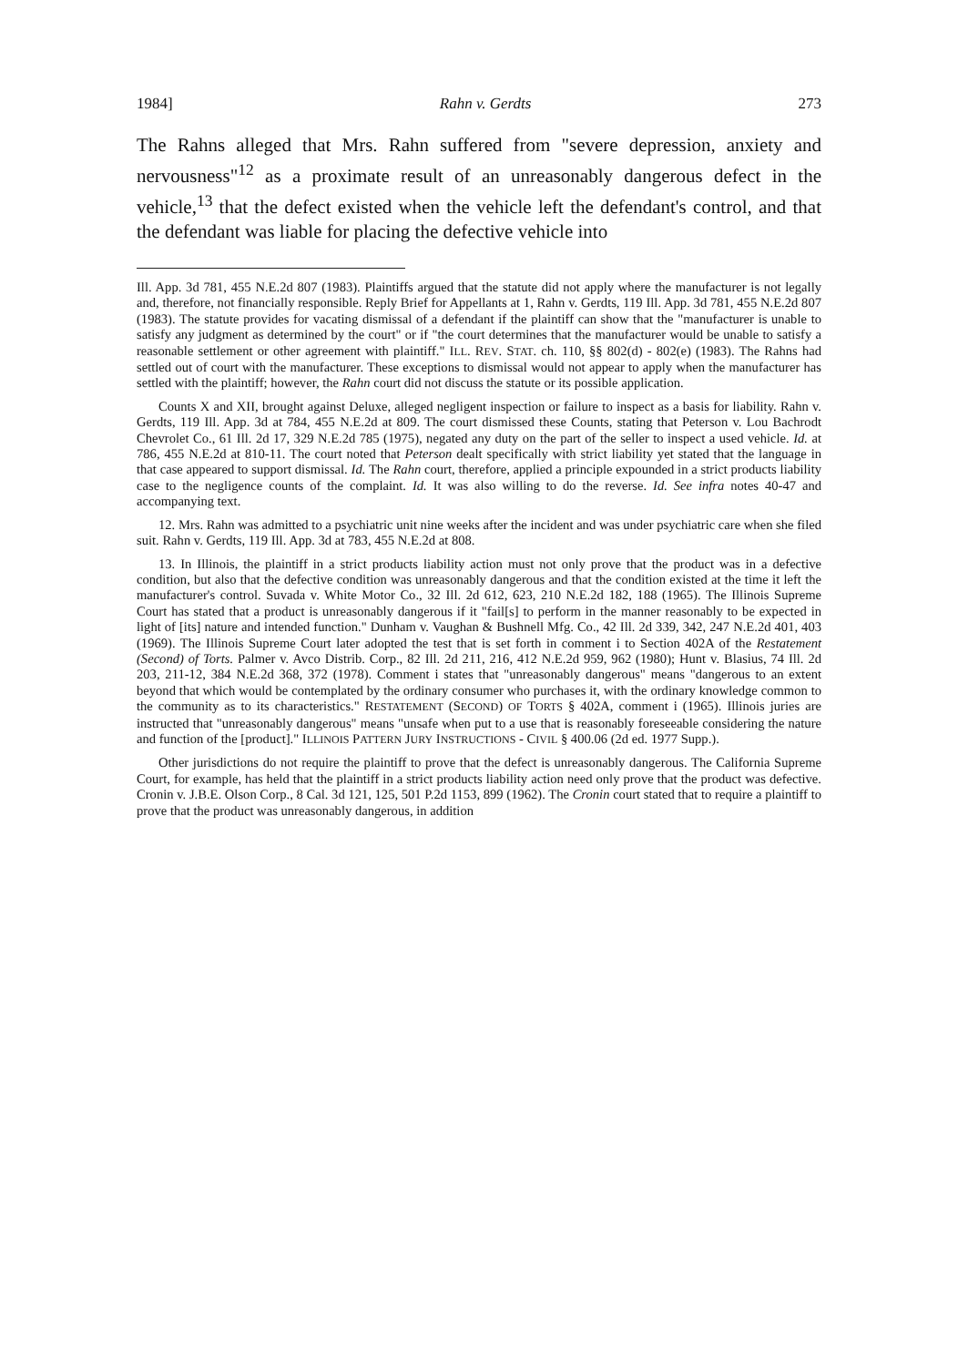1984] Rahn v. Gerdts 273
The Rahns alleged that Mrs. Rahn suffered from "severe depression, anxiety and nervousness"<sup>12</sup> as a proximate result of an unreasonably dangerous defect in the vehicle,<sup>13</sup> that the defect existed when the vehicle left the defendant's control, and that the defendant was liable for placing the defective vehicle into
Ill. App. 3d 781, 455 N.E.2d 807 (1983). Plaintiffs argued that the statute did not apply where the manufacturer is not legally and, therefore, not financially responsible. Reply Brief for Appellants at 1, Rahn v. Gerdts, 119 Ill. App. 3d 781, 455 N.E.2d 807 (1983). The statute provides for vacating dismissal of a defendant if the plaintiff can show that the "manufacturer is unable to satisfy any judgment as determined by the court" or if "the court determines that the manufacturer would be unable to satisfy a reasonable settlement or other agreement with plaintiff." ILL. REV. STAT. ch. 110, §§ 802(d) - 802(e) (1983). The Rahns had settled out of court with the manufacturer. These exceptions to dismissal would not appear to apply when the manufacturer has settled with the plaintiff; however, the Rahn court did not discuss the statute or its possible application.
Counts X and XII, brought against Deluxe, alleged negligent inspection or failure to inspect as a basis for liability. Rahn v. Gerdts, 119 Ill. App. 3d at 784, 455 N.E.2d at 809. The court dismissed these Counts, stating that Peterson v. Lou Bachrodt Chevrolet Co., 61 Ill. 2d 17, 329 N.E.2d 785 (1975), negated any duty on the part of the seller to inspect a used vehicle. Id. at 786, 455 N.E.2d at 810-11. The court noted that Peterson dealt specifically with strict liability yet stated that the language in that case appeared to support dismissal. Id. The Rahn court, therefore, applied a principle expounded in a strict products liability case to the negligence counts of the complaint. Id. It was also willing to do the reverse. Id. See infra notes 40-47 and accompanying text.
12. Mrs. Rahn was admitted to a psychiatric unit nine weeks after the incident and was under psychiatric care when she filed suit. Rahn v. Gerdts, 119 Ill. App. 3d at 783, 455 N.E.2d at 808.
13. In Illinois, the plaintiff in a strict products liability action must not only prove that the product was in a defective condition, but also that the defective condition was unreasonably dangerous and that the condition existed at the time it left the manufacturer's control. Suvada v. White Motor Co., 32 Ill. 2d 612, 623, 210 N.E.2d 182, 188 (1965). The Illinois Supreme Court has stated that a product is unreasonably dangerous if it "fail[s] to perform in the manner reasonably to be expected in light of [its] nature and intended function." Dunham v. Vaughan & Bushnell Mfg. Co., 42 Ill. 2d 339, 342, 247 N.E.2d 401, 403 (1969). The Illinois Supreme Court later adopted the test that is set forth in comment i to Section 402A of the Restatement (Second) of Torts. Palmer v. Avco Distrib. Corp., 82 Ill. 2d 211, 216, 412 N.E.2d 959, 962 (1980); Hunt v. Blasius, 74 Ill. 2d 203, 211-12, 384 N.E.2d 368, 372 (1978). Comment i states that "unreasonably dangerous" means "dangerous to an extent beyond that which would be contemplated by the ordinary consumer who purchases it, with the ordinary knowledge common to the community as to its characteristics." RESTATEMENT (SECOND) OF TORTS § 402A, comment i (1965). Illinois juries are instructed that "unreasonably dangerous" means "unsafe when put to a use that is reasonably foreseeable considering the nature and function of the [product]." ILLINOIS PATTERN JURY INSTRUCTIONS - CIVIL § 400.06 (2d ed. 1977 Supp.).
Other jurisdictions do not require the plaintiff to prove that the defect is unreasonably dangerous. The California Supreme Court, for example, has held that the plaintiff in a strict products liability action need only prove that the product was defective. Cronin v. J.B.E. Olson Corp., 8 Cal. 3d 121, 125, 501 P.2d 1153, 899 (1962). The Cronin court stated that to require a plaintiff to prove that the product was unreasonably dangerous, in addition